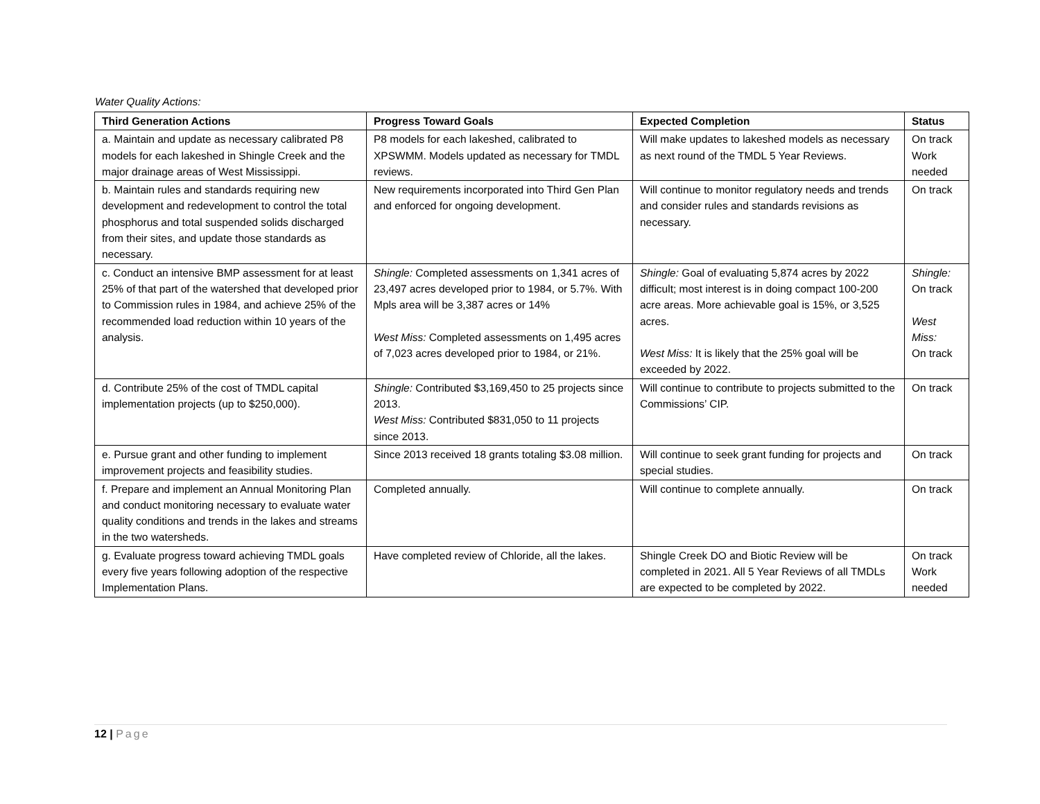Water Quality Actions:
| Third Generation Actions | Progress Toward Goals | Expected Completion | Status |
| --- | --- | --- | --- |
| a. Maintain and update as necessary calibrated P8 models for each lakeshed in Shingle Creek and the major drainage areas of West Mississippi. | P8 models for each lakeshed, calibrated to XPSWMM. Models updated as necessary for TMDL reviews. | Will make updates to lakeshed models as necessary as next round of the TMDL 5 Year Reviews. | On track Work needed |
| b. Maintain rules and standards requiring new development and redevelopment to control the total phosphorus and total suspended solids discharged from their sites, and update those standards as necessary. | New requirements incorporated into Third Gen Plan and enforced for ongoing development. | Will continue to monitor regulatory needs and trends and consider rules and standards revisions as necessary. | On track |
| c. Conduct an intensive BMP assessment for at least 25% of that part of the watershed that developed prior to Commission rules in 1984, and achieve 25% of the recommended load reduction within 10 years of the analysis. | Shingle: Completed assessments on 1,341 acres of 23,497 acres developed prior to 1984, or 5.7%. With Mpls area will be 3,387 acres or 14% West Miss: Completed assessments on 1,495 acres of 7,023 acres developed prior to 1984, or 21%. | Shingle: Goal of evaluating 5,874 acres by 2022 difficult; most interest is in doing compact 100-200 acre areas. More achievable goal is 15%, or 3,525 acres. West Miss: It is likely that the 25% goal will be exceeded by 2022. | Shingle: On track West Miss: On track |
| d. Contribute 25% of the cost of TMDL capital implementation projects (up to $250,000). | Shingle: Contributed $3,169,450 to 25 projects since 2013. West Miss: Contributed $831,050 to 11 projects since 2013. | Will continue to contribute to projects submitted to the Commissions’ CIP. | On track |
| e. Pursue grant and other funding to implement improvement projects and feasibility studies. | Since 2013 received 18 grants totaling $3.08 million. | Will continue to seek grant funding for projects and special studies. | On track |
| f. Prepare and implement an Annual Monitoring Plan and conduct monitoring necessary to evaluate water quality conditions and trends in the lakes and streams in the two watersheds. | Completed annually. | Will continue to complete annually. | On track |
| g. Evaluate progress toward achieving TMDL goals every five years following adoption of the respective Implementation Plans. | Have completed review of Chloride, all the lakes. | Shingle Creek DO and Biotic Review will be completed in 2021. All 5 Year Reviews of all TMDLs are expected to be completed by 2022. | On track Work needed |
12 | Page